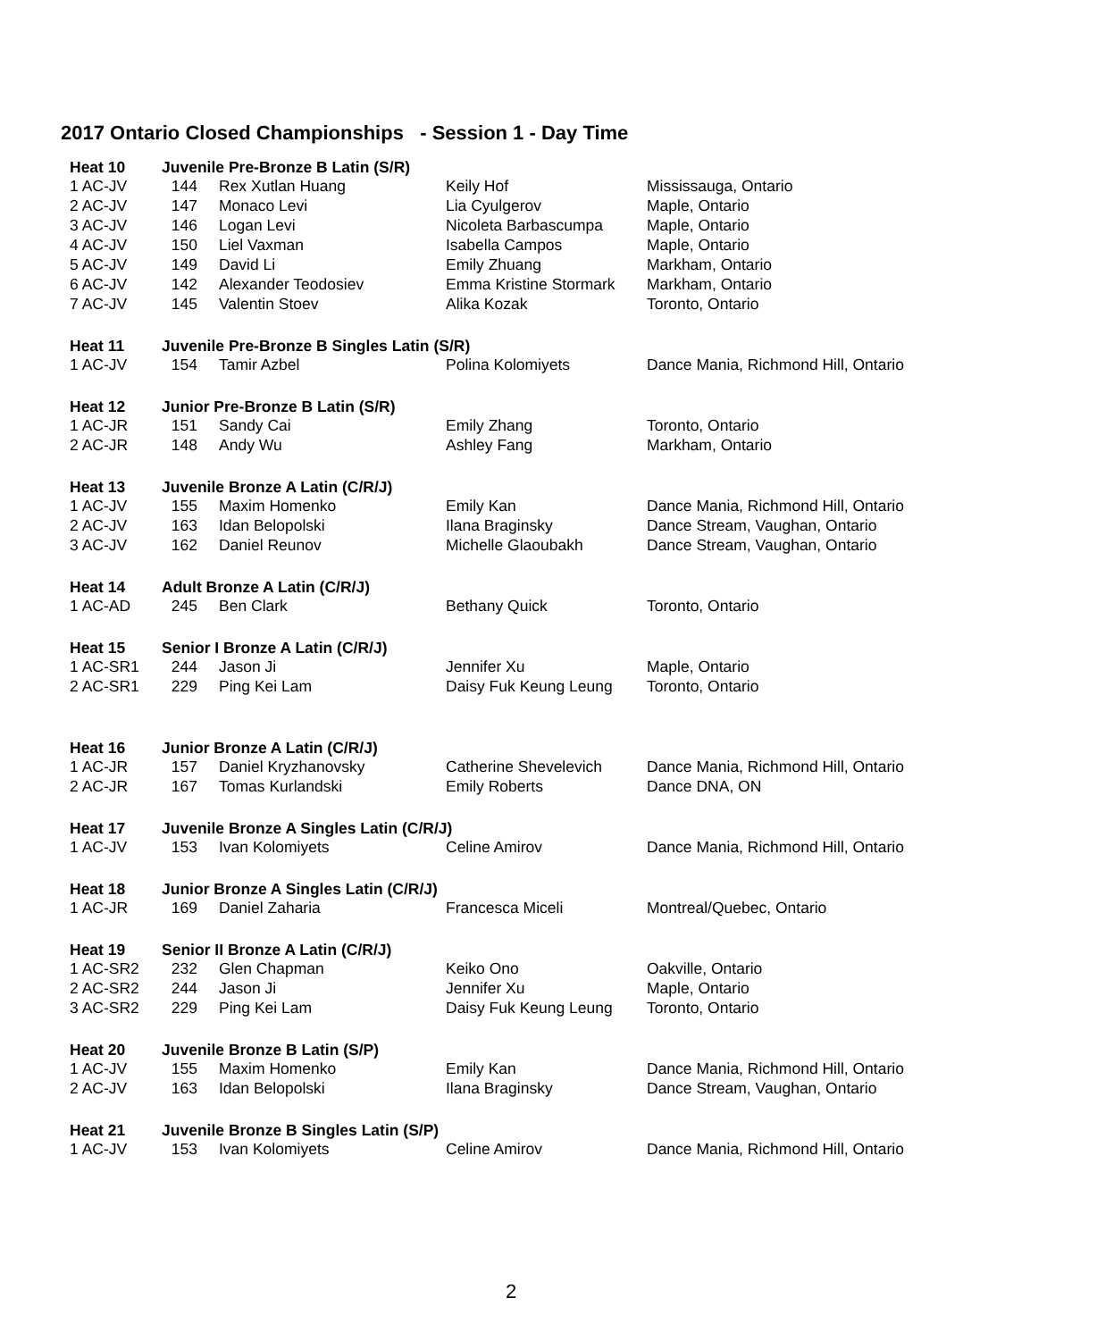2017 Ontario Closed Championships - Session 1 - Day Time
| Heat 10 | Juvenile Pre-Bronze B Latin (S/R) | | | |
| --- | --- | --- | --- | --- |
| 1 AC-JV | 144 | Rex Xutlan Huang | Keily Hof | Mississauga, Ontario |
| 2 AC-JV | 147 | Monaco Levi | Lia Cyulgerov | Maple, Ontario |
| 3 AC-JV | 146 | Logan Levi | Nicoleta Barbascumpa | Maple, Ontario |
| 4 AC-JV | 150 | Liel Vaxman | Isabella Campos | Maple, Ontario |
| 5 AC-JV | 149 | David Li | Emily Zhuang | Markham, Ontario |
| 6 AC-JV | 142 | Alexander Teodosiev | Emma Kristine Stormark | Markham, Ontario |
| 7 AC-JV | 145 | Valentin Stoev | Alika Kozak | Toronto, Ontario |
| Heat 11 | Juvenile Pre-Bronze B Singles Latin (S/R) | | | |
| 1 AC-JV | 154 | Tamir Azbel | Polina Kolomiyets | Dance Mania, Richmond Hill, Ontario |
| Heat 12 | Junior Pre-Bronze B Latin (S/R) | | | |
| 1 AC-JR | 151 | Sandy Cai | Emily Zhang | Toronto, Ontario |
| 2 AC-JR | 148 | Andy Wu | Ashley Fang | Markham, Ontario |
| Heat 13 | Juvenile Bronze A Latin (C/R/J) | | | |
| 1 AC-JV | 155 | Maxim Homenko | Emily Kan | Dance Mania, Richmond Hill, Ontario |
| 2 AC-JV | 163 | Idan Belopolski | Ilana Braginsky | Dance Stream, Vaughan, Ontario |
| 3 AC-JV | 162 | Daniel Reunov | Michelle Glaoubakh | Dance Stream, Vaughan, Ontario |
| Heat 14 | Adult Bronze A Latin (C/R/J) | | | |
| 1 AC-AD | 245 | Ben Clark | Bethany Quick | Toronto, Ontario |
| Heat 15 | Senior I Bronze A Latin (C/R/J) | | | |
| 1 AC-SR1 | 244 | Jason Ji | Jennifer Xu | Maple, Ontario |
| 2 AC-SR1 | 229 | Ping Kei Lam | Daisy Fuk Keung Leung | Toronto, Ontario |
| Heat 16 | Junior Bronze A Latin (C/R/J) | | | |
| 1 AC-JR | 157 | Daniel Kryzhanovsky | Catherine Shevelevich | Dance Mania, Richmond Hill, Ontario |
| 2 AC-JR | 167 | Tomas Kurlandski | Emily Roberts | Dance DNA, ON |
| Heat 17 | Juvenile Bronze A Singles Latin (C/R/J) | | | |
| 1 AC-JV | 153 | Ivan Kolomiyets | Celine Amirov | Dance Mania, Richmond Hill, Ontario |
| Heat 18 | Junior Bronze A Singles Latin (C/R/J) | | | |
| 1 AC-JR | 169 | Daniel Zaharia | Francesca Miceli | Montreal/Quebec, Ontario |
| Heat 19 | Senior II Bronze A Latin (C/R/J) | | | |
| 1 AC-SR2 | 232 | Glen Chapman | Keiko Ono | Oakville, Ontario |
| 2 AC-SR2 | 244 | Jason Ji | Jennifer Xu | Maple, Ontario |
| 3 AC-SR2 | 229 | Ping Kei Lam | Daisy Fuk Keung Leung | Toronto, Ontario |
| Heat 20 | Juvenile Bronze B Latin (S/P) | | | |
| 1 AC-JV | 155 | Maxim Homenko | Emily Kan | Dance Mania, Richmond Hill, Ontario |
| 2 AC-JV | 163 | Idan Belopolski | Ilana Braginsky | Dance Stream, Vaughan, Ontario |
| Heat 21 | Juvenile Bronze B Singles Latin (S/P) | | | |
| 1 AC-JV | 153 | Ivan Kolomiyets | Celine Amirov | Dance Mania, Richmond Hill, Ontario |
2